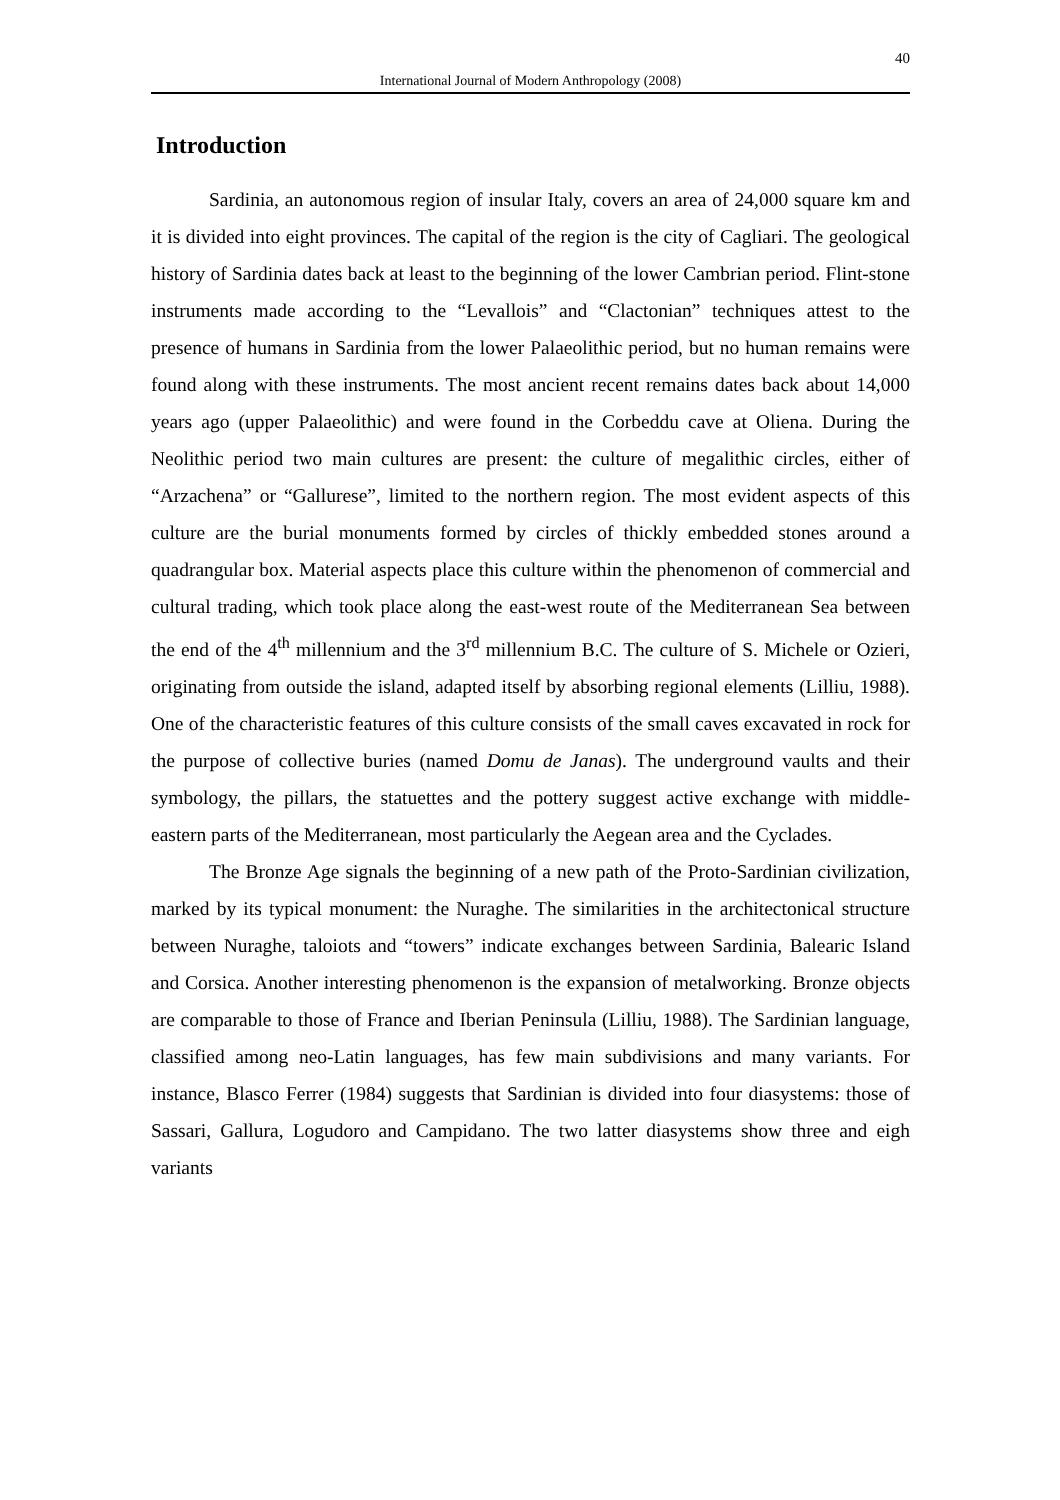40
International Journal of Modern Anthropology (2008)
Introduction
Sardinia, an autonomous region of insular Italy, covers an area of 24,000 square km and it is divided into eight provinces. The capital of the region is the city of Cagliari. The geological history of Sardinia dates back at least to the beginning of the lower Cambrian period. Flint-stone instruments made according to the “Levallois” and “Clactonian” techniques attest to the presence of humans in Sardinia from the lower Palaeolithic period, but no human remains were found along with these instruments. The most ancient recent remains dates back about 14,000 years ago (upper Palaeolithic) and were found in the Corbeddu cave at Oliena. During the Neolithic period two main cultures are present: the culture of megalithic circles, either of “Arzachena” or “Gallurese”, limited to the northern region. The most evident aspects of this culture are the burial monuments formed by circles of thickly embedded stones around a quadrangular box. Material aspects place this culture within the phenomenon of commercial and cultural trading, which took place along the east-west route of the Mediterranean Sea between the end of the 4<sup>th</sup> millennium and the 3<sup>rd</sup> millennium B.C. The culture of S. Michele or Ozieri, originating from outside the island, adapted itself by absorbing regional elements (Lilliu, 1988). One of the characteristic features of this culture consists of the small caves excavated in rock for the purpose of collective buries (named Domu de Janas). The underground vaults and their symbology, the pillars, the statuettes and the pottery suggest active exchange with middle-eastern parts of the Mediterranean, most particularly the Aegean area and the Cyclades.
The Bronze Age signals the beginning of a new path of the Proto-Sardinian civilization, marked by its typical monument: the Nuraghe. The similarities in the architectonical structure between Nuraghe, taloiots and “towers” indicate exchanges between Sardinia, Balearic Island and Corsica. Another interesting phenomenon is the expansion of metalworking. Bronze objects are comparable to those of France and Iberian Peninsula (Lilliu, 1988). The Sardinian language, classified among neo-Latin languages, has few main subdivisions and many variants. For instance, Blasco Ferrer (1984) suggests that Sardinian is divided into four diasystems: those of Sassari, Gallura, Logudoro and Campidano. The two latter diasystems show three and eigh variants